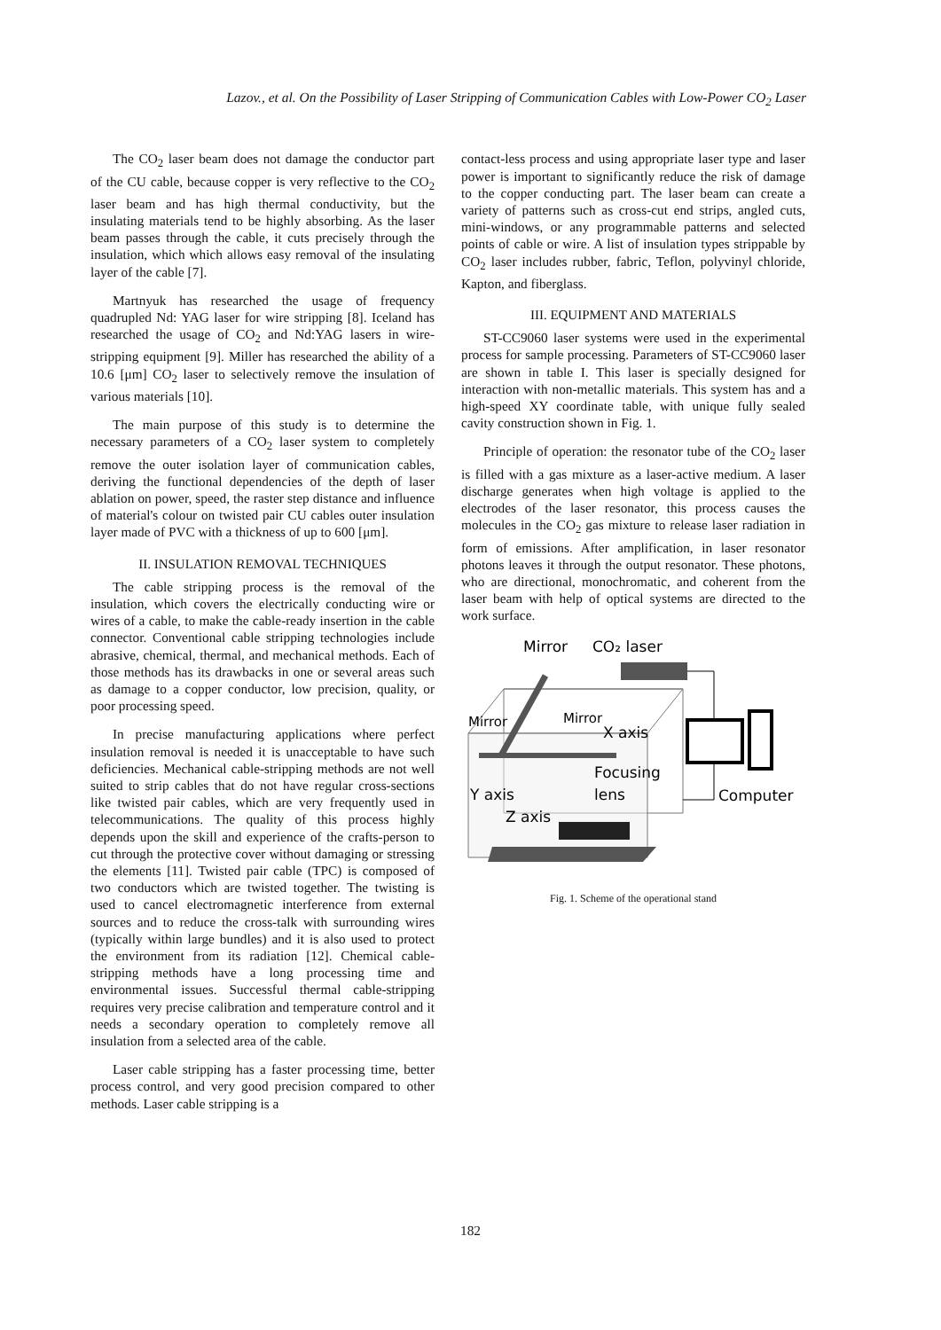Lazov., et al. On the Possibility of Laser Stripping of Communication Cables with Low-Power CO<sub>2</sub> Laser
The CO<sub>2</sub> laser beam does not damage the conductor part of the CU cable, because copper is very reflective to the CO<sub>2</sub> laser beam and has high thermal conductivity, but the insulating materials tend to be highly absorbing. As the laser beam passes through the cable, it cuts precisely through the insulation, which which allows easy removal of the insulating layer of the cable [7].
Martnyuk has researched the usage of frequency quadrupled Nd: YAG laser for wire stripping [8]. Iceland has researched the usage of CO<sub>2</sub> and Nd:YAG lasers in wire-stripping equipment [9]. Miller has researched the ability of a 10.6 [μm] CO<sub>2</sub> laser to selectively remove the insulation of various materials [10].
The main purpose of this study is to determine the necessary parameters of a CO<sub>2</sub> laser system to completely remove the outer isolation layer of communication cables, deriving the functional dependencies of the depth of laser ablation on power, speed, the raster step distance and influence of material's colour on twisted pair CU cables outer insulation layer made of PVC with a thickness of up to 600 [μm].
II. INSULATION REMOVAL TECHNIQUES
The cable stripping process is the removal of the insulation, which covers the electrically conducting wire or wires of a cable, to make the cable-ready insertion in the cable connector. Conventional cable stripping technologies include abrasive, chemical, thermal, and mechanical methods. Each of those methods has its drawbacks in one or several areas such as damage to a copper conductor, low precision, quality, or poor processing speed.
In precise manufacturing applications where perfect insulation removal is needed it is unacceptable to have such deficiencies. Mechanical cable-stripping methods are not well suited to strip cables that do not have regular cross-sections like twisted pair cables, which are very frequently used in telecommunications. The quality of this process highly depends upon the skill and experience of the crafts-person to cut through the protective cover without damaging or stressing the elements [11]. Twisted pair cable (TPC) is composed of two conductors which are twisted together. The twisting is used to cancel electromagnetic interference from external sources and to reduce the cross-talk with surrounding wires (typically within large bundles) and it is also used to protect the environment from its radiation [12]. Chemical cable-stripping methods have a long processing time and environmental issues. Successful thermal cable-stripping requires very precise calibration and temperature control and it needs a secondary operation to completely remove all insulation from a selected area of the cable.
Laser cable stripping has a faster processing time, better process control, and very good precision compared to other methods. Laser cable stripping is a
contact-less process and using appropriate laser type and laser power is important to significantly reduce the risk of damage to the copper conducting part. The laser beam can create a variety of patterns such as cross-cut end strips, angled cuts, mini-windows, or any programmable patterns and selected points of cable or wire. A list of insulation types strippable by CO<sub>2</sub> laser includes rubber, fabric, Teflon, polyvinyl chloride, Kapton, and fiberglass.
III. EQUIPMENT AND MATERIALS
ST-CC9060 laser systems were used in the experimental process for sample processing. Parameters of ST-CC9060 laser are shown in table I. This laser is specially designed for interaction with non-metallic materials. This system has and a high-speed XY coordinate table, with unique fully sealed cavity construction shown in Fig. 1.
Principle of operation: the resonator tube of the CO<sub>2</sub> laser is filled with a gas mixture as a laser-active medium. A laser discharge generates when high voltage is applied to the electrodes of the laser resonator, this process causes the molecules in the CO<sub>2</sub> gas mixture to release laser radiation in form of emissions. After amplification, in laser resonator photons leaves it through the output resonator. These photons, who are directional, monochromatic, and coherent from the laser beam with help of optical systems are directed to the work surface.
Mirror
CO₂ laser
Mirror
Mirror
X axis
Focusing
lens
Y axis
Z axis
Computer
Fig. 1. Scheme of the operational stand
182